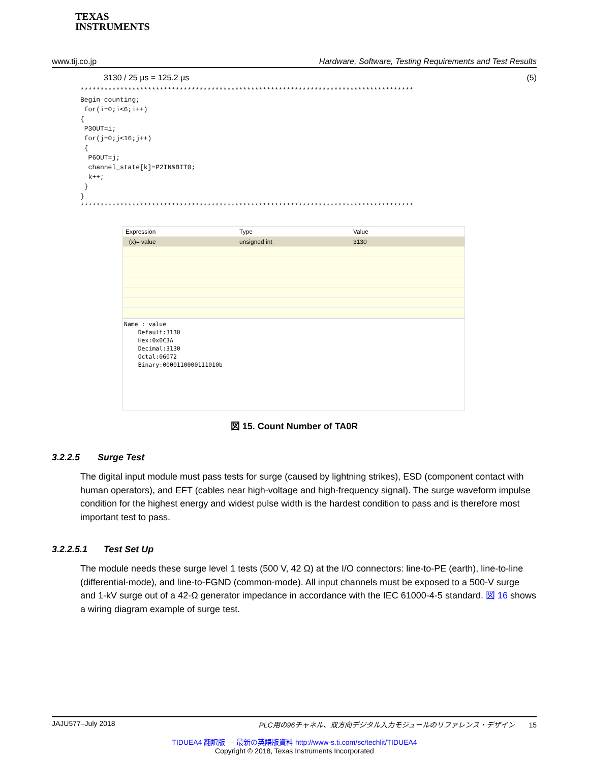TEXAS
INSTRUMENTS
www.tij.co.jp Hardware, Software, Testing Requirements and Test Results
3130 / 25 μs = 125.2 μs (5)
************************************************************************************
Begin counting;
 for(i=0;i<6;i++)
{
 P3OUT=i;
 for(j=0;j<16;j++)
 {
  P6OUT=j;
  channel_state[k]=P2IN&BIT0;
  k++;
 }
}
************************************************************************************
Expression Type Value
(x)= value unsigned int 3130
Name : value
Default:3130
Hex:0x0C3A
Decimal:3130
Octal:06072
Binary:0000110000111010b
図 15. Count Number of TA0R
3.2.2.5 Surge Test
The digital input module must pass tests for surge (caused by lightning strikes), ESD (component contact with human operators), and EFT (cables near high-voltage and high-frequency signal). The surge waveform impulse condition for the highest energy and widest pulse width is the hardest condition to pass and is therefore most important test to pass.
3.2.2.5.1 Test Set Up
The module needs these surge level 1 tests (500 V, 42 Ω) at the I/O connectors: line-to-PE (earth), line-to-line (differential-mode), and line-to-FGND (common-mode). All input channels must be exposed to a 500-V surge and 1-kV surge out of a 42-Ω generator impedance in accordance with the IEC 61000-4-5 standard. 図 16 shows a wiring diagram example of surge test.
JAJU577–July 2018 PLC用の96チャネル、双方向デジタル入力モジュールのリファレンス・デザイン 15
TIDUEA4 翻訳版 — 最新の英語版資料 http://www-s.ti.com/sc/techlit/TIDUEA4
Copyright © 2018, Texas Instruments Incorporated